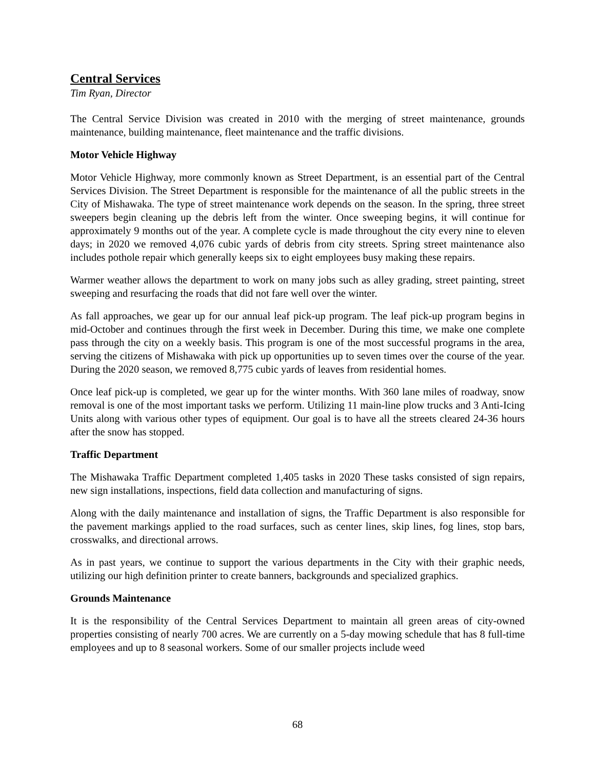Central Services
Tim Ryan, Director
The Central Service Division was created in 2010 with the merging of street maintenance, grounds maintenance, building maintenance, fleet maintenance and the traffic divisions.
Motor Vehicle Highway
Motor Vehicle Highway, more commonly known as Street Department, is an essential part of the Central Services Division. The Street Department is responsible for the maintenance of all the public streets in the City of Mishawaka. The type of street maintenance work depends on the season. In the spring, three street sweepers begin cleaning up the debris left from the winter. Once sweeping begins, it will continue for approximately 9 months out of the year. A complete cycle is made throughout the city every nine to eleven days; in 2020 we removed 4,076 cubic yards of debris from city streets. Spring street maintenance also includes pothole repair which generally keeps six to eight employees busy making these repairs.
Warmer weather allows the department to work on many jobs such as alley grading, street painting, street sweeping and resurfacing the roads that did not fare well over the winter.
As fall approaches, we gear up for our annual leaf pick-up program. The leaf pick-up program begins in mid-October and continues through the first week in December. During this time, we make one complete pass through the city on a weekly basis. This program is one of the most successful programs in the area, serving the citizens of Mishawaka with pick up opportunities up to seven times over the course of the year. During the 2020 season, we removed 8,775 cubic yards of leaves from residential homes.
Once leaf pick-up is completed, we gear up for the winter months. With 360 lane miles of roadway, snow removal is one of the most important tasks we perform. Utilizing 11 main-line plow trucks and 3 Anti-Icing Units along with various other types of equipment. Our goal is to have all the streets cleared 24-36 hours after the snow has stopped.
Traffic Department
The Mishawaka Traffic Department completed 1,405 tasks in 2020 These tasks consisted of sign repairs, new sign installations, inspections, field data collection and manufacturing of signs.
Along with the daily maintenance and installation of signs, the Traffic Department is also responsible for the pavement markings applied to the road surfaces, such as center lines, skip lines, fog lines, stop bars, crosswalks, and directional arrows.
As in past years, we continue to support the various departments in the City with their graphic needs, utilizing our high definition printer to create banners, backgrounds and specialized graphics.
Grounds Maintenance
It is the responsibility of the Central Services Department to maintain all green areas of city-owned properties consisting of nearly 700 acres. We are currently on a 5-day mowing schedule that has 8 full-time employees and up to 8 seasonal workers. Some of our smaller projects include weed
68